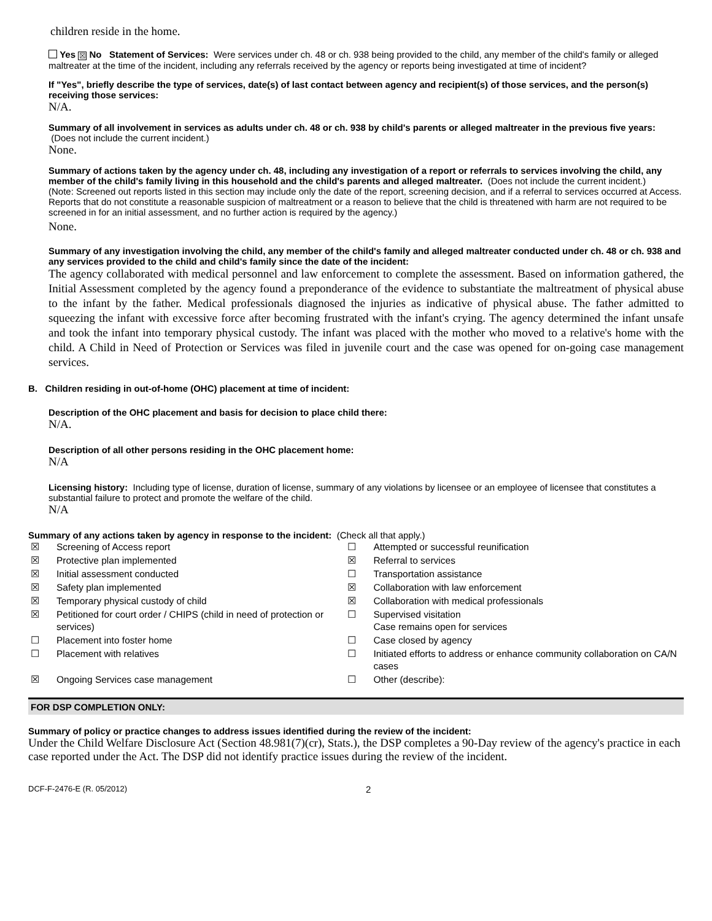children reside in the home.
Yes ☒ No Statement of Services: Were services under ch. 48 or ch. 938 being provided to the child, any member of the child's family or alleged maltreater at the time of the incident, including any referrals received by the agency or reports being investigated at time of incident?
If "Yes", briefly describe the type of services, date(s) of last contact between agency and recipient(s) of those services, and the person(s) receiving those services:
N/A.
Summary of all involvement in services as adults under ch. 48 or ch. 938 by child's parents or alleged maltreater in the previous five years: (Does not include the current incident.)
None.
Summary of actions taken by the agency under ch. 48, including any investigation of a report or referrals to services involving the child, any member of the child's family living in this household and the child's parents and alleged maltreater. (Does not include the current incident.)
(Note: Screened out reports listed in this section may include only the date of the report, screening decision, and if a referral to services occurred at Access. Reports that do not constitute a reasonable suspicion of maltreatment or a reason to believe that the child is threatened with harm are not required to be screened in for an initial assessment, and no further action is required by the agency.)
None.
Summary of any investigation involving the child, any member of the child's family and alleged maltreater conducted under ch. 48 or ch. 938 and any services provided to the child and child's family since the date of the incident:
The agency collaborated with medical personnel and law enforcement to complete the assessment. Based on information gathered, the Initial Assessment completed by the agency found a preponderance of the evidence to substantiate the maltreatment of physical abuse to the infant by the father. Medical professionals diagnosed the injuries as indicative of physical abuse. The father admitted to squeezing the infant with excessive force after becoming frustrated with the infant's crying. The agency determined the infant unsafe and took the infant into temporary physical custody. The infant was placed with the mother who moved to a relative's home with the child. A Child in Need of Protection or Services was filed in juvenile court and the case was opened for on-going case management services.
B. Children residing in out-of-home (OHC) placement at time of incident:
Description of the OHC placement and basis for decision to place child there:
N/A.
Description of all other persons residing in the OHC placement home:
N/A
Licensing history: Including type of license, duration of license, summary of any violations by licensee or an employee of licensee that constitutes a substantial failure to protect and promote the welfare of the child.
N/A
Summary of any actions taken by agency in response to the incident: (Check all that apply.)
| ☒ | Screening of Access report | ☐ | Attempted or successful reunification |
| ☒ | Protective plan implemented | ☒ | Referral to services |
| ☒ | Initial assessment conducted | ☐ | Transportation assistance |
| ☒ | Safety plan implemented | ☒ | Collaboration with law enforcement |
| ☒ | Temporary physical custody of child | ☒ | Collaboration with medical professionals |
| ☒ | Petitioned for court order / CHIPS (child in need of protection or services) | ☐ | Supervised visitation Case remains open for services |
| ☐ | Placement into foster home | ☐ | Case closed by agency |
| ☐ | Placement with relatives | ☐ | Initiated efforts to address or enhance community collaboration on CA/N cases |
| ☒ | Ongoing Services case management | ☐ | Other (describe): |
FOR DSP COMPLETION ONLY:
Summary of policy or practice changes to address issues identified during the review of the incident:
Under the Child Welfare Disclosure Act (Section 48.981(7)(cr), Stats.), the DSP completes a 90-Day review of the agency's practice in each case reported under the Act. The DSP did not identify practice issues during the review of the incident.
DCF-F-2476-E (R. 05/2012) 2